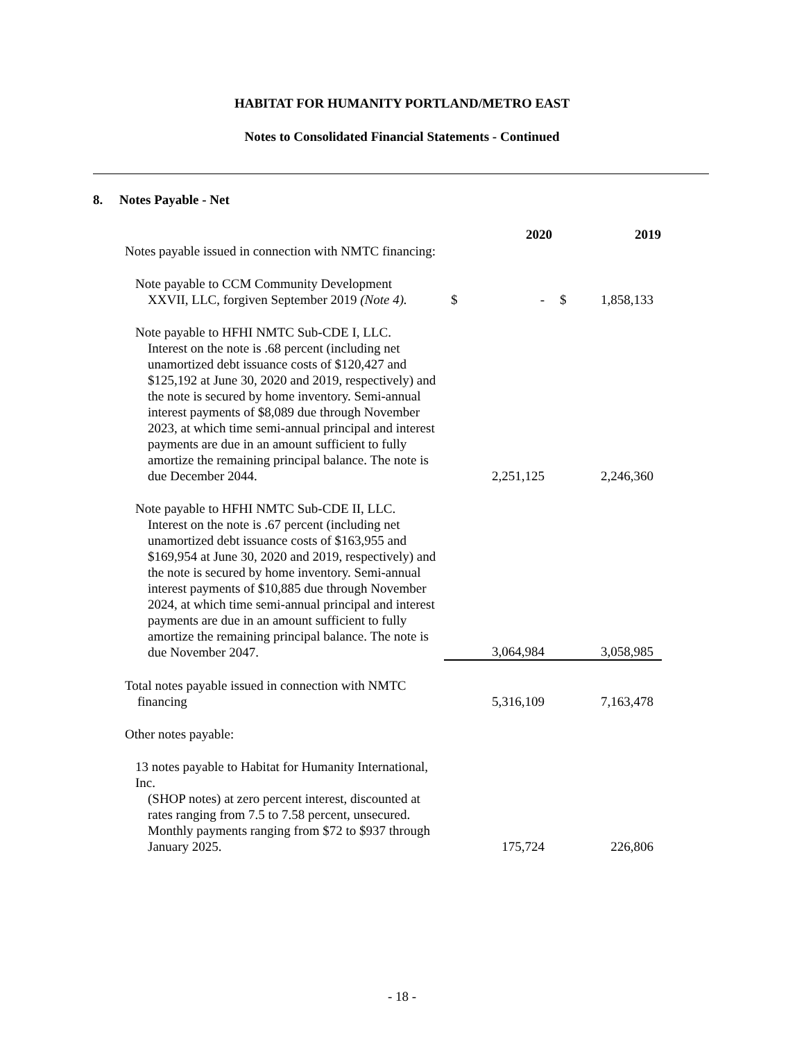HABITAT FOR HUMANITY PORTLAND/METRO EAST
Notes to Consolidated Financial Statements - Continued
8. Notes Payable - Net
| | | 2020 | | 2019 |
| Notes payable issued in connection with NMTC financing: | | | | |
| Note payable to CCM Community Development XXVII, LLC, forgiven September 2019 (Note 4). | $ | - | $ | 1,858,133 |
| Note payable to HFHI NMTC Sub-CDE I, LLC. Interest on the note is .68 percent (including net unamortized debt issuance costs of $120,427 and $125,192 at June 30, 2020 and 2019, respectively) and the note is secured by home inventory. Semi-annual interest payments of $8,089 due through November 2023, at which time semi-annual principal and interest payments are due in an amount sufficient to fully amortize the remaining principal balance. The note is due December 2044. | | 2,251,125 | | 2,246,360 |
| Note payable to HFHI NMTC Sub-CDE II, LLC. Interest on the note is .67 percent (including net unamortized debt issuance costs of $163,955 and $169,954 at June 30, 2020 and 2019, respectively) and the note is secured by home inventory. Semi-annual interest payments of $10,885 due through November 2024, at which time semi-annual principal and interest payments are due in an amount sufficient to fully amortize the remaining principal balance. The note is due November 2047. | | 3,064,984 | | 3,058,985 |
| Total notes payable issued in connection with NMTC financing | | 5,316,109 | | 7,163,478 |
| Other notes payable: | | | | |
| 13 notes payable to Habitat for Humanity International, Inc. (SHOP notes) at zero percent interest, discounted at rates ranging from 7.5 to 7.58 percent, unsecured. Monthly payments ranging from $72 to $937 through January 2025. | | 175,724 | | 226,806 |
- 18 -